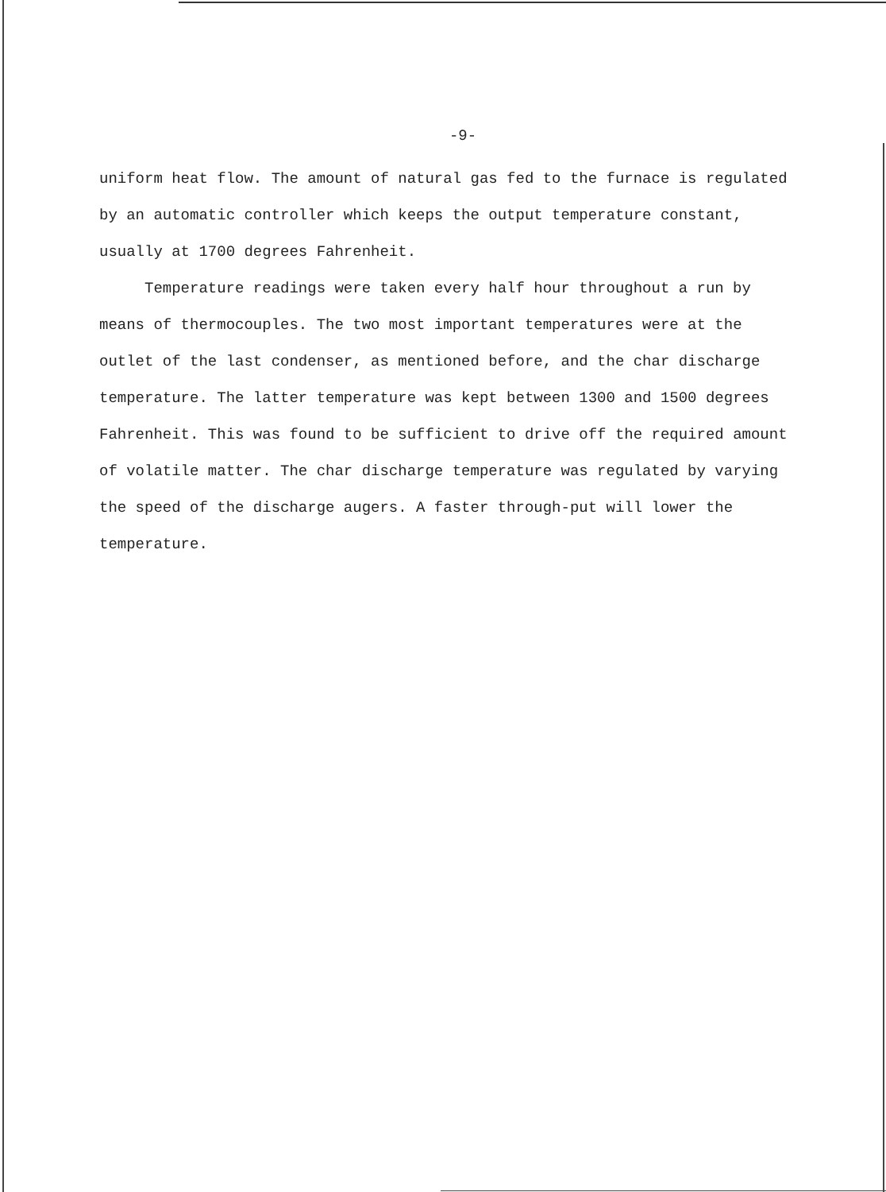-9-
uniform heat flow. The amount of natural gas fed to the furnace is regulated by an automatic controller which keeps the output temperature constant, usually at 1700 degrees Fahrenheit.
Temperature readings were taken every half hour throughout a run by means of thermocouples. The two most important temperatures were at the outlet of the last condenser, as mentioned before, and the char discharge temperature. The latter temperature was kept between 1300 and 1500 degrees Fahrenheit. This was found to be sufficient to drive off the required amount of volatile matter. The char discharge temperature was regulated by varying the speed of the discharge augers. A faster through-put will lower the temperature.